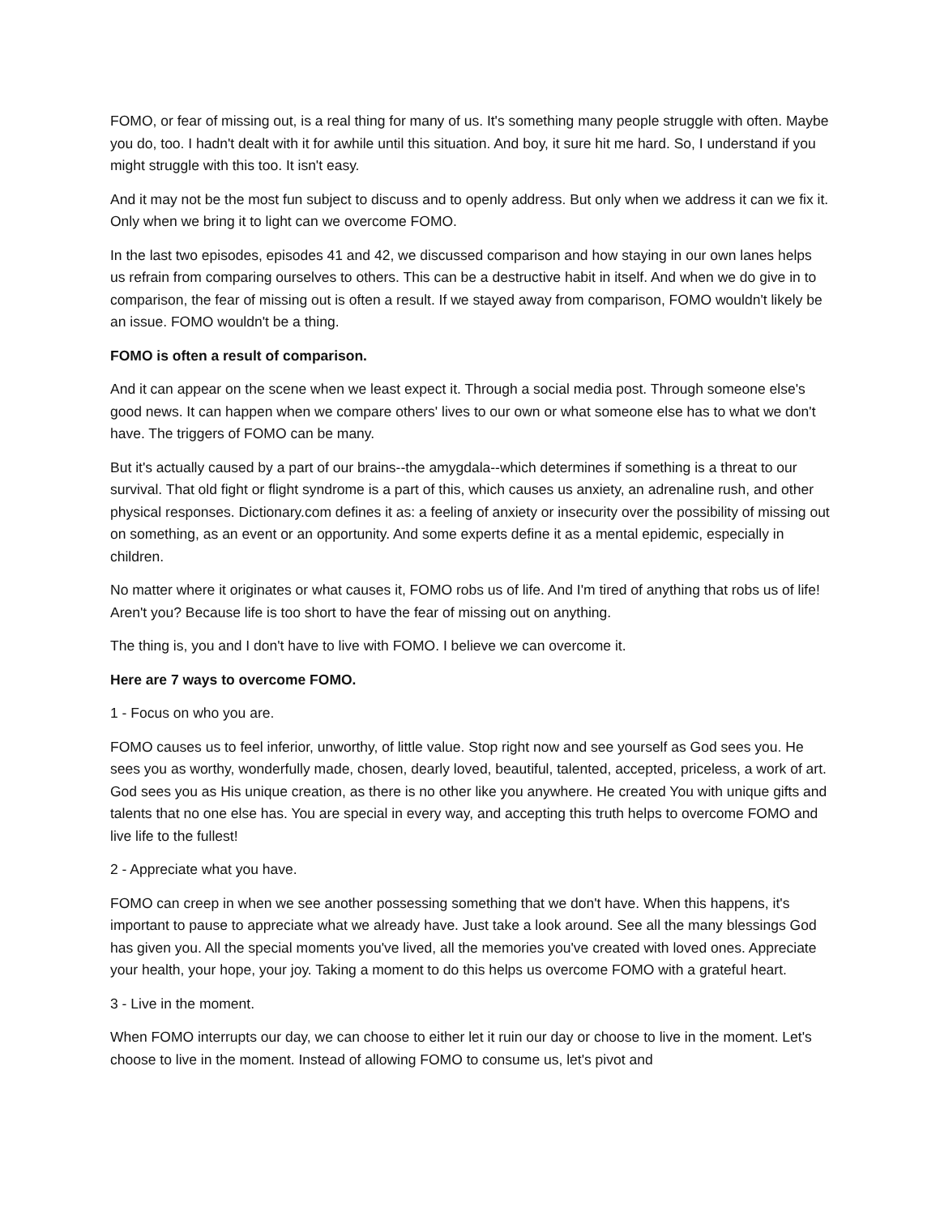FOMO, or fear of missing out, is a real thing for many of us. It's something many people struggle with often. Maybe you do, too. I hadn't dealt with it for awhile until this situation. And boy, it sure hit me hard. So, I understand if you might struggle with this too. It isn't easy.
And it may not be the most fun subject to discuss and to openly address. But only when we address it can we fix it. Only when we bring it to light can we overcome FOMO.
In the last two episodes, episodes 41 and 42, we discussed comparison and how staying in our own lanes helps us refrain from comparing ourselves to others. This can be a destructive habit in itself. And when we do give in to comparison, the fear of missing out is often a result. If we stayed away from comparison, FOMO wouldn't likely be an issue. FOMO wouldn't be a thing.
FOMO is often a result of comparison.
And it can appear on the scene when we least expect it. Through a social media post. Through someone else's good news. It can happen when we compare others' lives to our own or what someone else has to what we don't have. The triggers of FOMO can be many.
But it's actually caused by a part of our brains--the amygdala--which determines if something is a threat to our survival. That old fight or flight syndrome is a part of this, which causes us anxiety, an adrenaline rush, and other physical responses. Dictionary.com defines it as: a feeling of anxiety or insecurity over the possibility of missing out on something, as an event or an opportunity. And some experts define it as a mental epidemic, especially in children.
No matter where it originates or what causes it, FOMO robs us of life. And I'm tired of anything that robs us of life! Aren't you? Because life is too short to have the fear of missing out on anything.
The thing is, you and I don't have to live with FOMO. I believe we can overcome it.
Here are 7 ways to overcome FOMO.
1 - Focus on who you are.
FOMO causes us to feel inferior, unworthy, of little value. Stop right now and see yourself as God sees you. He sees you as worthy, wonderfully made, chosen, dearly loved, beautiful, talented, accepted, priceless, a work of art. God sees you as His unique creation, as there is no other like you anywhere. He created You with unique gifts and talents that no one else has. You are special in every way, and accepting this truth helps to overcome FOMO and live life to the fullest!
2 - Appreciate what you have.
FOMO can creep in when we see another possessing something that we don't have. When this happens, it's important to pause to appreciate what we already have. Just take a look around. See all the many blessings God has given you. All the special moments you've lived, all the memories you've created with loved ones. Appreciate your health, your hope, your joy. Taking a moment to do this helps us overcome FOMO with a grateful heart.
3 - Live in the moment.
When FOMO interrupts our day, we can choose to either let it ruin our day or choose to live in the moment. Let's choose to live in the moment. Instead of allowing FOMO to consume us, let's pivot and